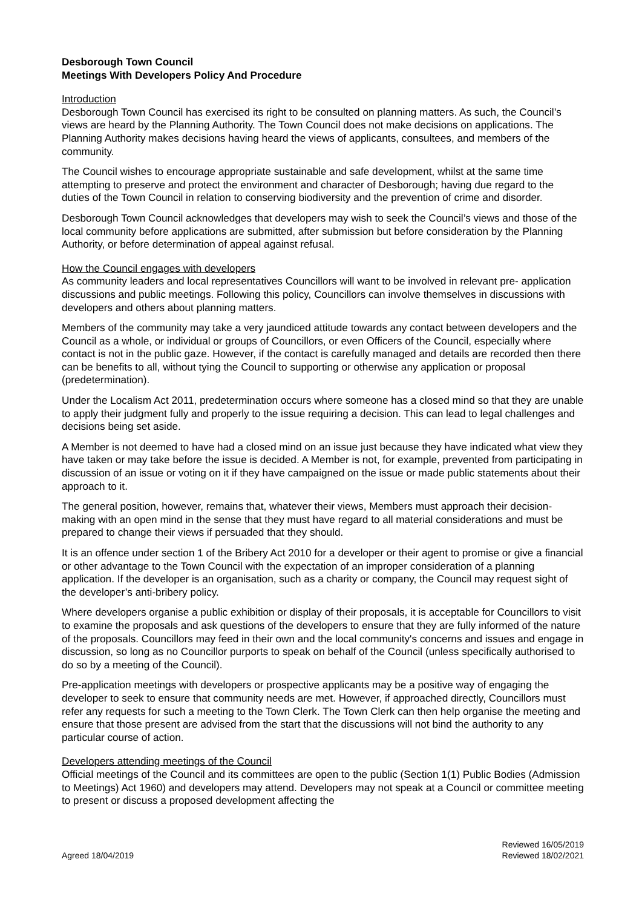Desborough Town Council
Meetings With Developers Policy And Procedure
Introduction
Desborough Town Council has exercised its right to be consulted on planning matters. As such, the Council’s views are heard by the Planning Authority. The Town Council does not make decisions on applications. The Planning Authority makes decisions having heard the views of applicants, consultees, and members of the community.
The Council wishes to encourage appropriate sustainable and safe development, whilst at the same time attempting to preserve and protect the environment and character of Desborough; having due regard to the duties of the Town Council in relation to conserving biodiversity and the prevention of crime and disorder.
Desborough Town Council acknowledges that developers may wish to seek the Council’s views and those of the local community before applications are submitted, after submission but before consideration by the Planning Authority, or before determination of appeal against refusal.
How the Council engages with developers
As community leaders and local representatives Councillors will want to be involved in relevant pre- application discussions and public meetings. Following this policy, Councillors can involve themselves in discussions with developers and others about planning matters.
Members of the community may take a very jaundiced attitude towards any contact between developers and the Council as a whole, or individual or groups of Councillors, or even Officers of the Council, especially where contact is not in the public gaze. However, if the contact is carefully managed and details are recorded then there can be benefits to all, without tying the Council to supporting or otherwise any application or proposal (predetermination).
Under the Localism Act 2011, predetermination occurs where someone has a closed mind so that they are unable to apply their judgment fully and properly to the issue requiring a decision. This can lead to legal challenges and decisions being set aside.
A Member is not deemed to have had a closed mind on an issue just because they have indicated what view they have taken or may take before the issue is decided. A Member is not, for example, prevented from participating in discussion of an issue or voting on it if they have campaigned on the issue or made public statements about their approach to it.
The general position, however, remains that, whatever their views, Members must approach their decision-making with an open mind in the sense that they must have regard to all material considerations and must be prepared to change their views if persuaded that they should.
It is an offence under section 1 of the Bribery Act 2010 for a developer or their agent to promise or give a financial or other advantage to the Town Council with the expectation of an improper consideration of a planning application. If the developer is an organisation, such as a charity or company, the Council may request sight of the developer’s anti-bribery policy.
Where developers organise a public exhibition or display of their proposals, it is acceptable for Councillors to visit to examine the proposals and ask questions of the developers to ensure that they are fully informed of the nature of the proposals. Councillors may feed in their own and the local community's concerns and issues and engage in discussion, so long as no Councillor purports to speak on behalf of the Council (unless specifically authorised to do so by a meeting of the Council).
Pre-application meetings with developers or prospective applicants may be a positive way of engaging the developer to seek to ensure that community needs are met. However, if approached directly, Councillors must refer any requests for such a meeting to the Town Clerk. The Town Clerk can then help organise the meeting and ensure that those present are advised from the start that the discussions will not bind the authority to any particular course of action.
Developers attending meetings of the Council
Official meetings of the Council and its committees are open to the public (Section 1(1) Public Bodies (Admission to Meetings) Act 1960) and developers may attend. Developers may not speak at a Council or committee meeting to present or discuss a proposed development affecting the
Agreed 18/04/2019
Reviewed 16/05/2019
Reviewed 18/02/2021